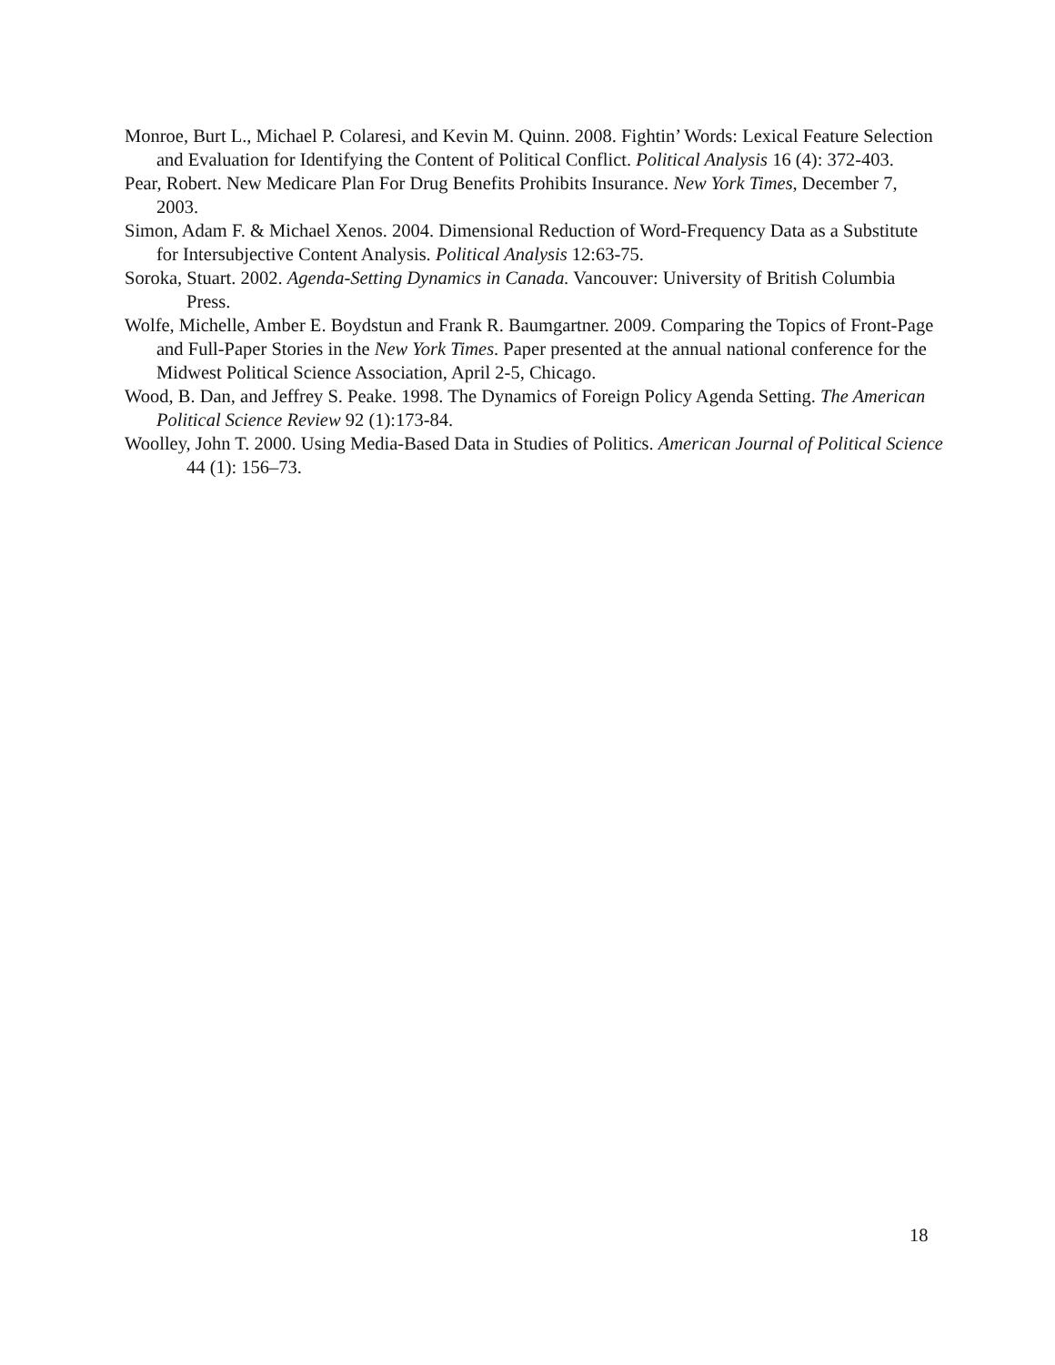Monroe, Burt L., Michael P. Colaresi, and Kevin M. Quinn. 2008. Fightin’ Words: Lexical Feature Selection and Evaluation for Identifying the Content of Political Conflict. Political Analysis 16 (4): 372-403.
Pear, Robert. New Medicare Plan For Drug Benefits Prohibits Insurance. New York Times, December 7, 2003.
Simon, Adam F. & Michael Xenos. 2004. Dimensional Reduction of Word-Frequency Data as a Substitute for Intersubjective Content Analysis. Political Analysis 12:63-75.
Soroka, Stuart. 2002. Agenda-Setting Dynamics in Canada. Vancouver: University of British Columbia Press.
Wolfe, Michelle, Amber E. Boydstun and Frank R. Baumgartner. 2009. Comparing the Topics of Front-Page and Full-Paper Stories in the New York Times. Paper presented at the annual national conference for the Midwest Political Science Association, April 2-5, Chicago.
Wood, B. Dan, and Jeffrey S. Peake. 1998. The Dynamics of Foreign Policy Agenda Setting. The American Political Science Review 92 (1):173-84.
Woolley, John T. 2000. Using Media-Based Data in Studies of Politics. American Journal of Political Science 44 (1): 156–73.
18